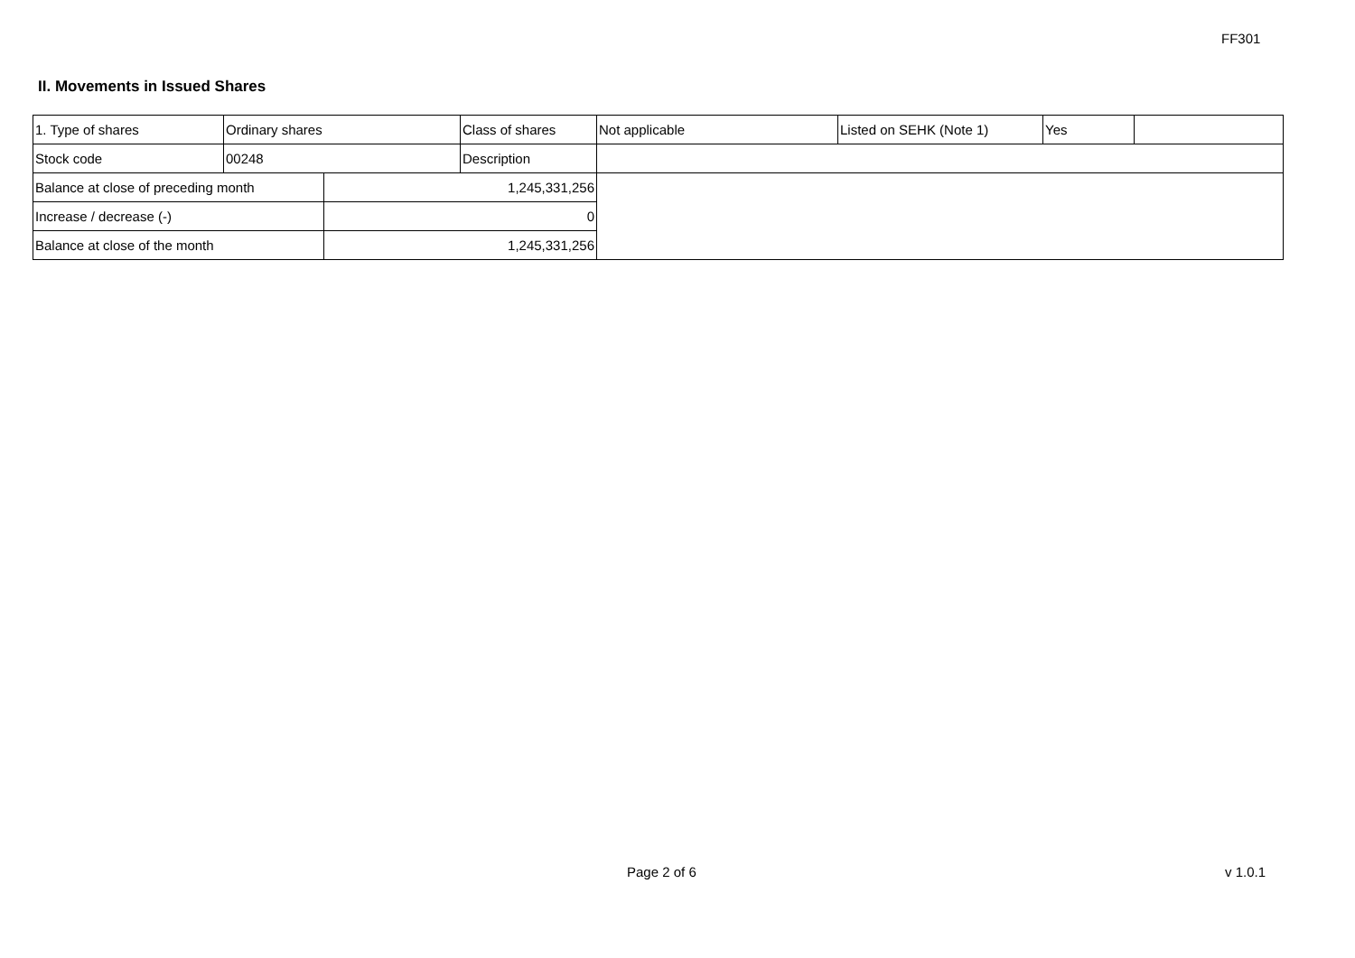FF301
II. Movements in Issued Shares
| 1. Type of shares | Ordinary shares | | Class of shares | Not applicable | Listed on SEHK (Note 1) | Yes | |
| Stock code | 00248 | | Description | | | | |
| Balance at close of preceding month | | 1,245,331,256 | | | | | |
| Increase / decrease (-) | | 0 | | | | | |
| Balance at close of the month | | 1,245,331,256 | | | | | |
Page 2 of 6 v 1.0.1